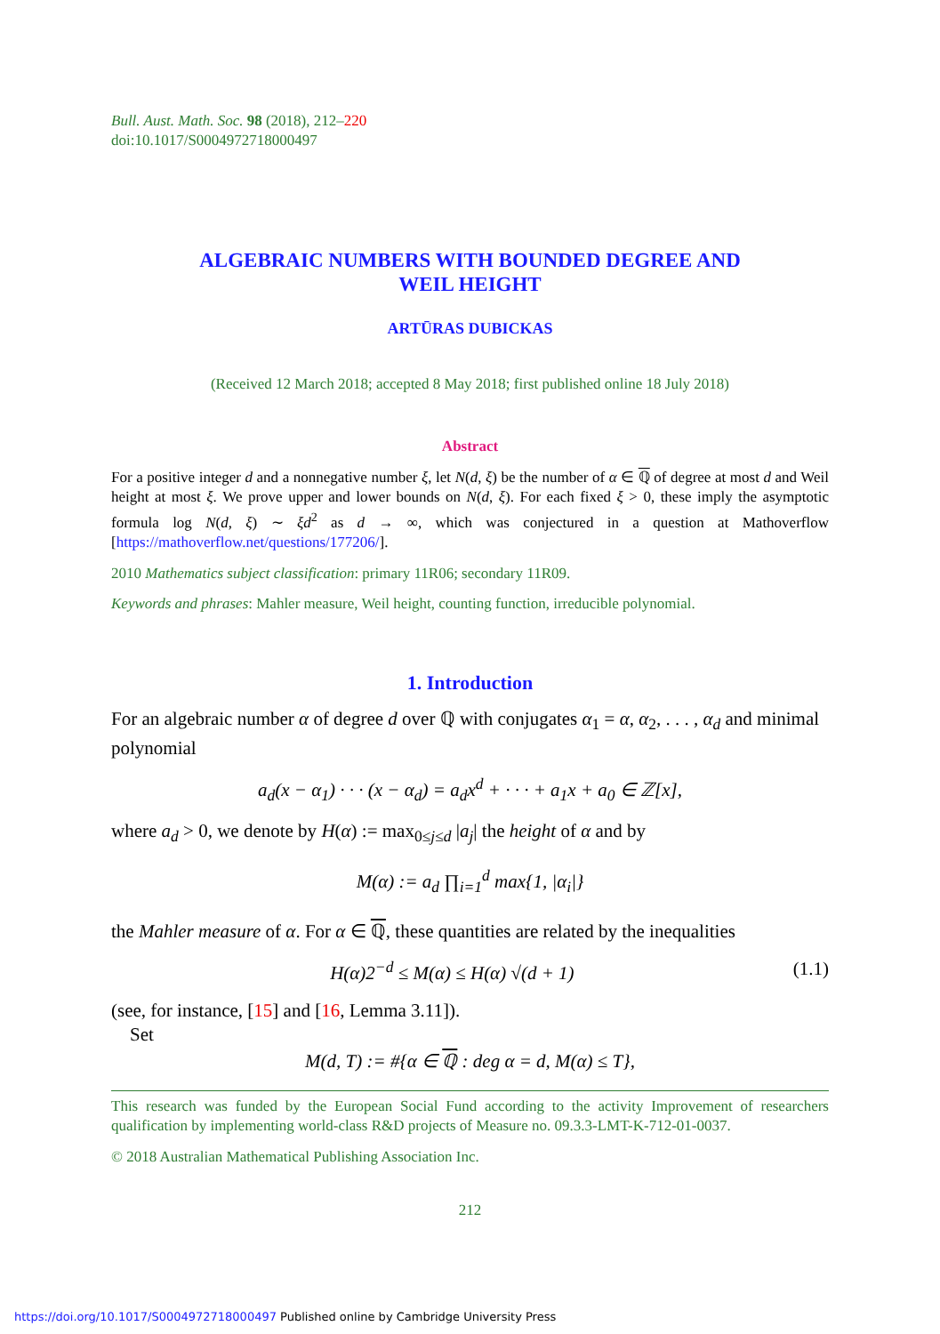Bull. Aust. Math. Soc. 98 (2018), 212–220
doi:10.1017/S0004972718000497
ALGEBRAIC NUMBERS WITH BOUNDED DEGREE AND
WEIL HEIGHT
ARTŪRAS DUBICKAS
(Received 12 March 2018; accepted 8 May 2018; first published online 18 July 2018)
Abstract
For a positive integer d and a nonnegative number ξ, let N(d, ξ) be the number of α ∈ ℚ of degree at most d and Weil height at most ξ. We prove upper and lower bounds on N(d, ξ). For each fixed ξ > 0, these imply the asymptotic formula log N(d, ξ) ∼ ξd<sup>2</sup> as d → ∞, which was conjectured in a question at Mathoverflow [https://mathoverflow.net/questions/177206/].
2010 Mathematics subject classification: primary 11R06; secondary 11R09.
Keywords and phrases: Mahler measure, Weil height, counting function, irreducible polynomial.
1. Introduction
For an algebraic number α of degree d over ℚ with conjugates α<sub>1</sub> = α, α<sub>2</sub>, . . . , α<sub>d</sub> and minimal polynomial
a<sub>d</sub>(x − α<sub>1</sub>) · · · (x − α<sub>d</sub>) = a<sub>d</sub>x<sup>d</sup> + · · · + a<sub>1</sub>x + a<sub>0</sub> ∈ ℤ[x],
where a<sub>d</sub> > 0, we denote by H(α) := max<sub>0≤j≤d</sub> |a<sub>j</sub>| the height of α and by
M(α) := a<sub>d</sub> ∏<sub>i=1</sub><sup>d</sup> max{1, |α<sub>i</sub>|}
the Mahler measure of α. For α ∈ ℚ, these quantities are related by the inequalities
H(α)2<sup>−d</sup> ≤ M(α) ≤ H(α) √(d + 1) (1.1)
(see, for instance, [15] and [16, Lemma 3.11]).
Set
M(d, T) := #{α ∈ ℚ : deg α = d, M(α) ≤ T},
This research was funded by the European Social Fund according to the activity Improvement of researchers qualification by implementing world-class R&D projects of Measure no. 09.3.3-LMT-K-712-01-0037.
© 2018 Australian Mathematical Publishing Association Inc.
212
https://doi.org/10.1017/S0004972718000497 Published online by Cambridge University Press